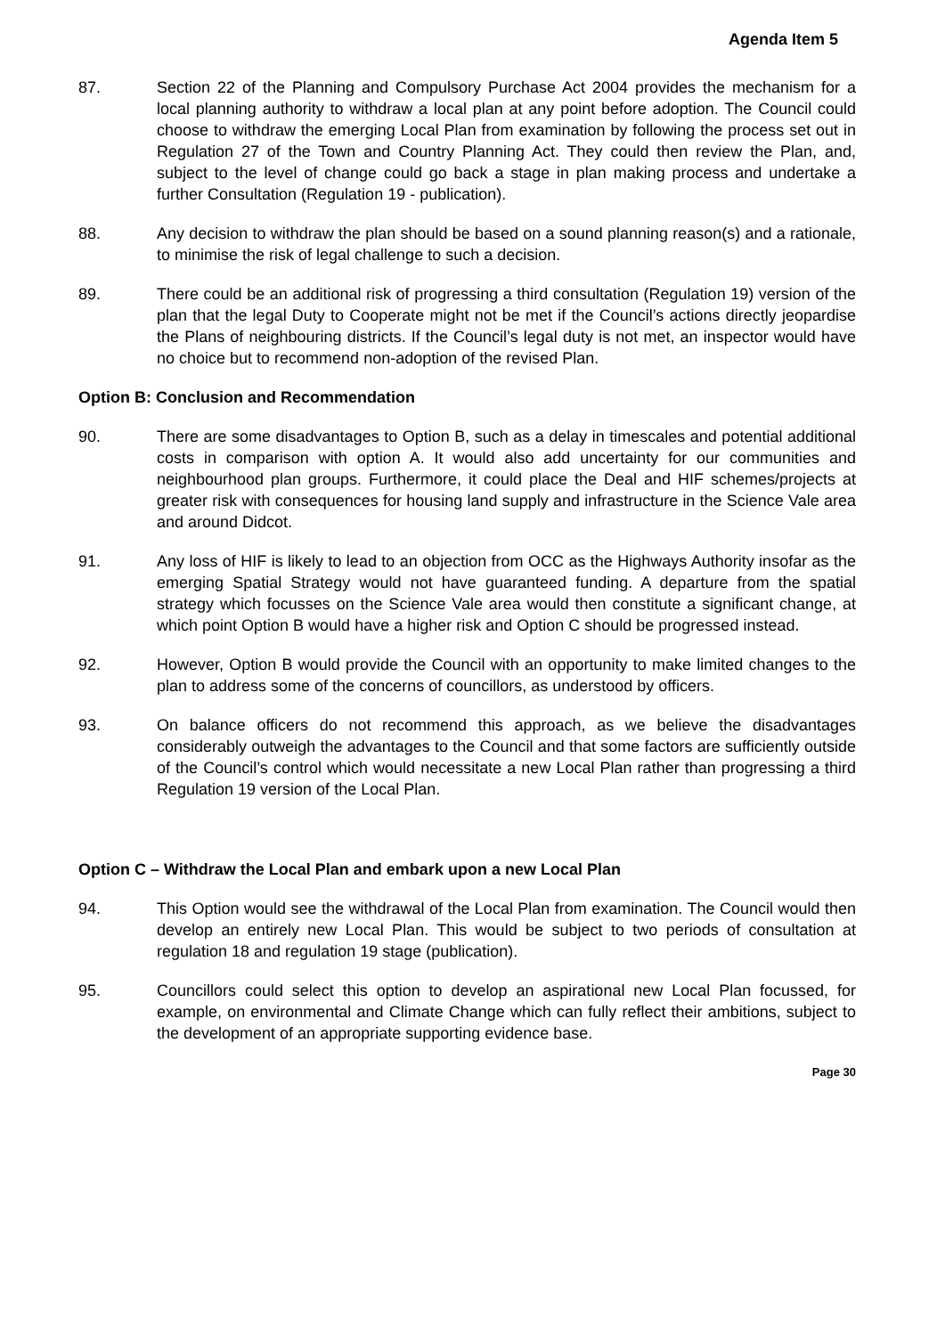Agenda Item 5
87. Section 22 of the Planning and Compulsory Purchase Act 2004 provides the mechanism for a local planning authority to withdraw a local plan at any point before adoption. The Council could choose to withdraw the emerging Local Plan from examination by following the process set out in Regulation 27 of the Town and Country Planning Act. They could then review the Plan, and, subject to the level of change could go back a stage in plan making process and undertake a further Consultation (Regulation 19 - publication).
88. Any decision to withdraw the plan should be based on a sound planning reason(s) and a rationale, to minimise the risk of legal challenge to such a decision.
89. There could be an additional risk of progressing a third consultation (Regulation 19) version of the plan that the legal Duty to Cooperate might not be met if the Council’s actions directly jeopardise the Plans of neighbouring districts. If the Council’s legal duty is not met, an inspector would have no choice but to recommend non-adoption of the revised Plan.
Option B: Conclusion and Recommendation
90. There are some disadvantages to Option B, such as a delay in timescales and potential additional costs in comparison with option A. It would also add uncertainty for our communities and neighbourhood plan groups. Furthermore, it could place the Deal and HIF schemes/projects at greater risk with consequences for housing land supply and infrastructure in the Science Vale area and around Didcot.
91. Any loss of HIF is likely to lead to an objection from OCC as the Highways Authority insofar as the emerging Spatial Strategy would not have guaranteed funding. A departure from the spatial strategy which focusses on the Science Vale area would then constitute a significant change, at which point Option B would have a higher risk and Option C should be progressed instead.
92. However, Option B would provide the Council with an opportunity to make limited changes to the plan to address some of the concerns of councillors, as understood by officers.
93. On balance officers do not recommend this approach, as we believe the disadvantages considerably outweigh the advantages to the Council and that some factors are sufficiently outside of the Council’s control which would necessitate a new Local Plan rather than progressing a third Regulation 19 version of the Local Plan.
Option C – Withdraw the Local Plan and embark upon a new Local Plan
94. This Option would see the withdrawal of the Local Plan from examination. The Council would then develop an entirely new Local Plan. This would be subject to two periods of consultation at regulation 18 and regulation 19 stage (publication).
95. Councillors could select this option to develop an aspirational new Local Plan focussed, for example, on environmental and Climate Change which can fully reflect their ambitions, subject to the development of an appropriate supporting evidence base.
Page 30